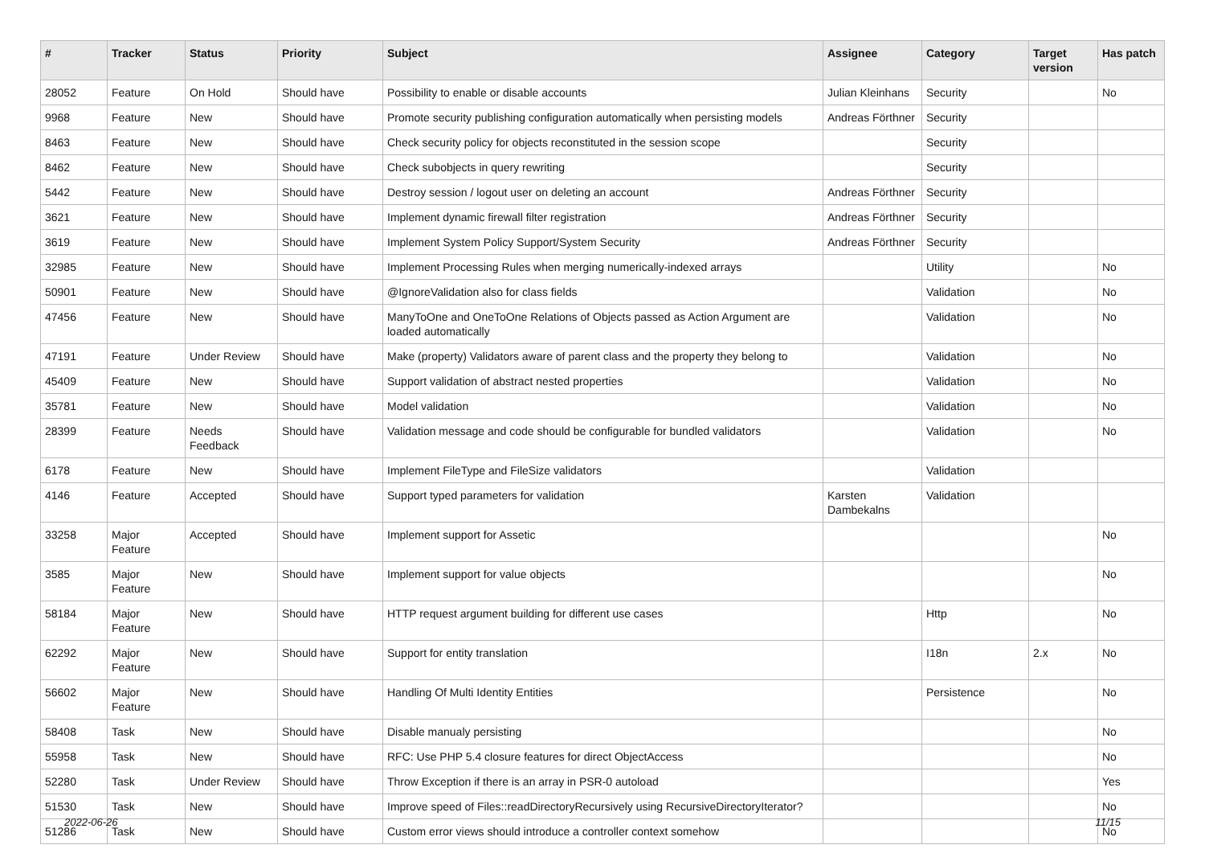| # | Tracker | Status | Priority | Subject | Assignee | Category | Target version | Has patch |
| --- | --- | --- | --- | --- | --- | --- | --- | --- |
| 28052 | Feature | On Hold | Should have | Possibility to enable or disable accounts | Julian Kleinhans | Security | | No |
| 9968 | Feature | New | Should have | Promote security publishing configuration automatically when persisting models | Andreas Förthner | Security | | |
| 8463 | Feature | New | Should have | Check security policy for objects reconstituted in the session scope | | Security | | |
| 8462 | Feature | New | Should have | Check subobjects in query rewriting | | Security | | |
| 5442 | Feature | New | Should have | Destroy session / logout user on deleting an account | Andreas Förthner | Security | | |
| 3621 | Feature | New | Should have | Implement dynamic firewall filter registration | Andreas Förthner | Security | | |
| 3619 | Feature | New | Should have | Implement System Policy Support/System Security | Andreas Förthner | Security | | |
| 32985 | Feature | New | Should have | Implement Processing Rules when merging numerically-indexed arrays | | Utility | | No |
| 50901 | Feature | New | Should have | @IgnoreValidation also for class fields | | Validation | | No |
| 47456 | Feature | New | Should have | ManyToOne and OneToOne Relations of Objects passed as Action Argument are loaded automatically | | Validation | | No |
| 47191 | Feature | Under Review | Should have | Make (property) Validators aware of parent class and the property they belong to | | Validation | | No |
| 45409 | Feature | New | Should have | Support validation of abstract nested properties | | Validation | | No |
| 35781 | Feature | New | Should have | Model validation | | Validation | | No |
| 28399 | Feature | Needs Feedback | Should have | Validation message and code should be configurable for bundled validators | | Validation | | No |
| 6178 | Feature | New | Should have | Implement FileType and FileSize validators | | Validation | | |
| 4146 | Feature | Accepted | Should have | Support typed parameters for validation | Karsten Dambekalns | Validation | | |
| 33258 | Major Feature | Accepted | Should have | Implement support for Assetic | | | | No |
| 3585 | Major Feature | New | Should have | Implement support for value objects | | | | No |
| 58184 | Major Feature | New | Should have | HTTP request argument building for different use cases | | Http | | No |
| 62292 | Major Feature | New | Should have | Support for entity translation | | I18n | 2.x | No |
| 56602 | Major Feature | New | Should have | Handling Of Multi Identity Entities | | Persistence | | No |
| 58408 | Task | New | Should have | Disable manualy persisting | | | | No |
| 55958 | Task | New | Should have | RFC: Use PHP 5.4 closure features for direct ObjectAccess | | | | No |
| 52280 | Task | Under Review | Should have | Throw Exception if there is an array in PSR-0 autoload | | | | Yes |
| 51530 | Task | New | Should have | Improve speed of Files::readDirectoryRecursively using RecursiveDirectoryIterator? | | | | No |
| 51286 | Task | New | Should have | Custom error views should introduce a controller context somehow | | | | No |
2022-06-26 11/15